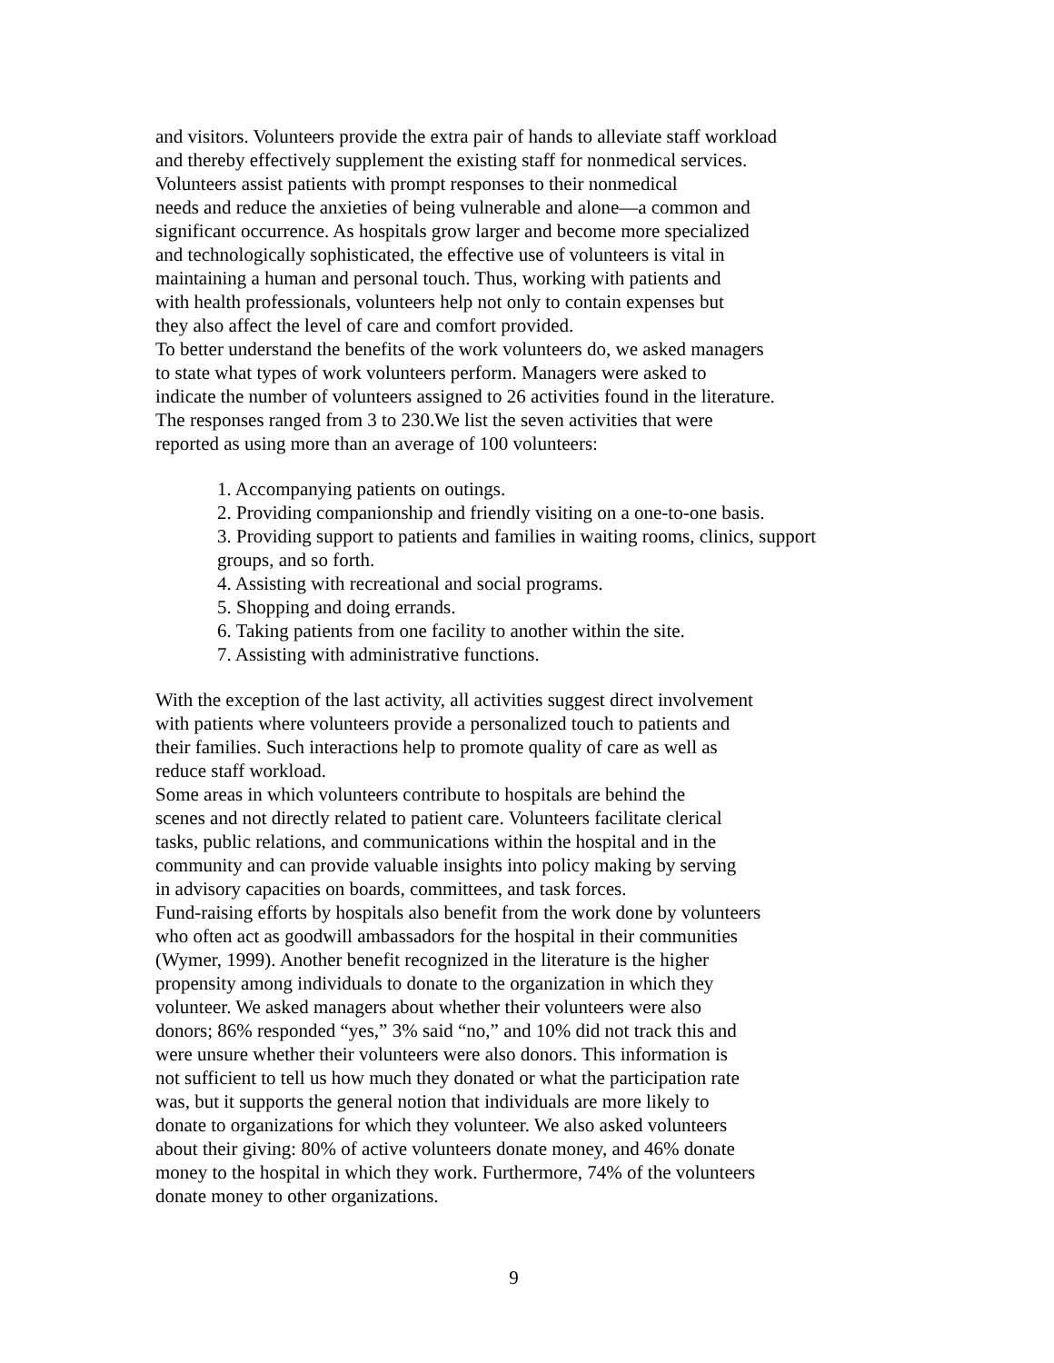and visitors. Volunteers provide the extra pair of hands to alleviate staff workload
and thereby effectively supplement the existing staff for nonmedical services.
Volunteers assist patients with prompt responses to their nonmedical
needs and reduce the anxieties of being vulnerable and alone—a common and
significant occurrence. As hospitals grow larger and become more specialized
and technologically sophisticated, the effective use of volunteers is vital in
maintaining a human and personal touch. Thus, working with patients and
with health professionals, volunteers help not only to contain expenses but
they also affect the level of care and comfort provided.
To better understand the benefits of the work volunteers do, we asked managers
to state what types of work volunteers perform. Managers were asked to
indicate the number of volunteers assigned to 26 activities found in the literature.
The responses ranged from 3 to 230.We list the seven activities that were
reported as using more than an average of 100 volunteers:
1. Accompanying patients on outings.
2. Providing companionship and friendly visiting on a one-to-one basis.
3. Providing support to patients and families in waiting rooms, clinics, support groups, and so forth.
4. Assisting with recreational and social programs.
5. Shopping and doing errands.
6. Taking patients from one facility to another within the site.
7. Assisting with administrative functions.
With the exception of the last activity, all activities suggest direct involvement
with patients where volunteers provide a personalized touch to patients and
their families. Such interactions help to promote quality of care as well as
reduce staff workload.
Some areas in which volunteers contribute to hospitals are behind the
scenes and not directly related to patient care. Volunteers facilitate clerical
tasks, public relations, and communications within the hospital and in the
community and can provide valuable insights into policy making by serving
in advisory capacities on boards, committees, and task forces.
Fund-raising efforts by hospitals also benefit from the work done by volunteers
who often act as goodwill ambassadors for the hospital in their communities
(Wymer, 1999). Another benefit recognized in the literature is the higher
propensity among individuals to donate to the organization in which they
volunteer. We asked managers about whether their volunteers were also
donors; 86% responded “yes,” 3% said “no,” and 10% did not track this and
were unsure whether their volunteers were also donors. This information is
not sufficient to tell us how much they donated or what the participation rate
was, but it supports the general notion that individuals are more likely to
donate to organizations for which they volunteer. We also asked volunteers
about their giving: 80% of active volunteers donate money, and 46% donate
money to the hospital in which they work. Furthermore, 74% of the volunteers
donate money to other organizations.
9